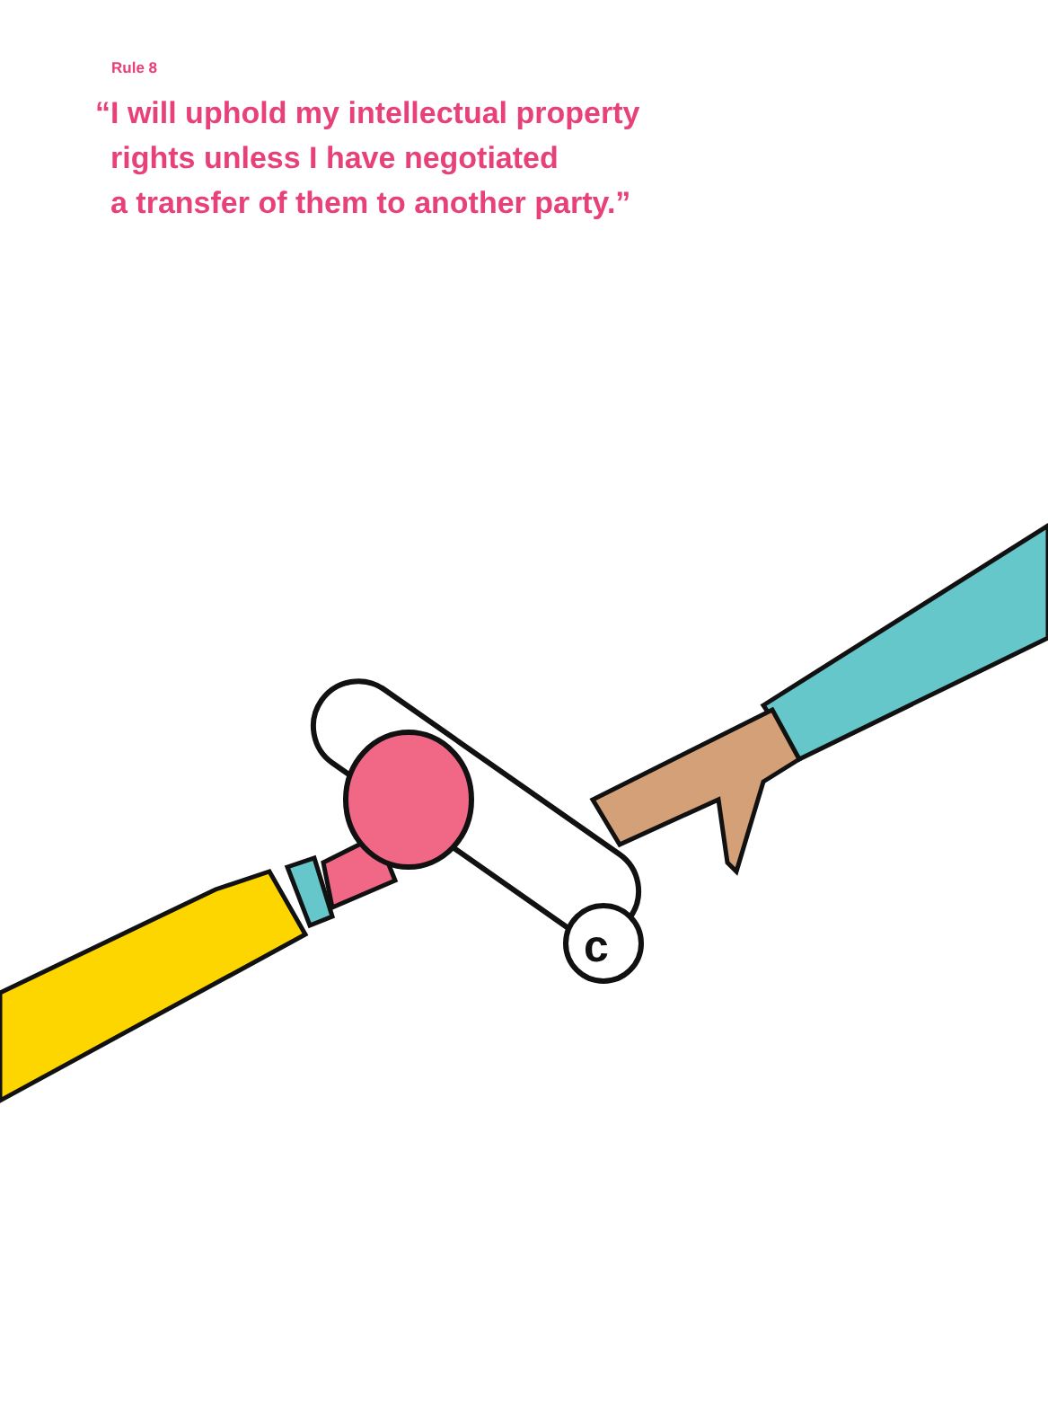Rule 8
“I will uphold my intellectual property
rights unless I have negotiated
a transfer of them to another party.”
c